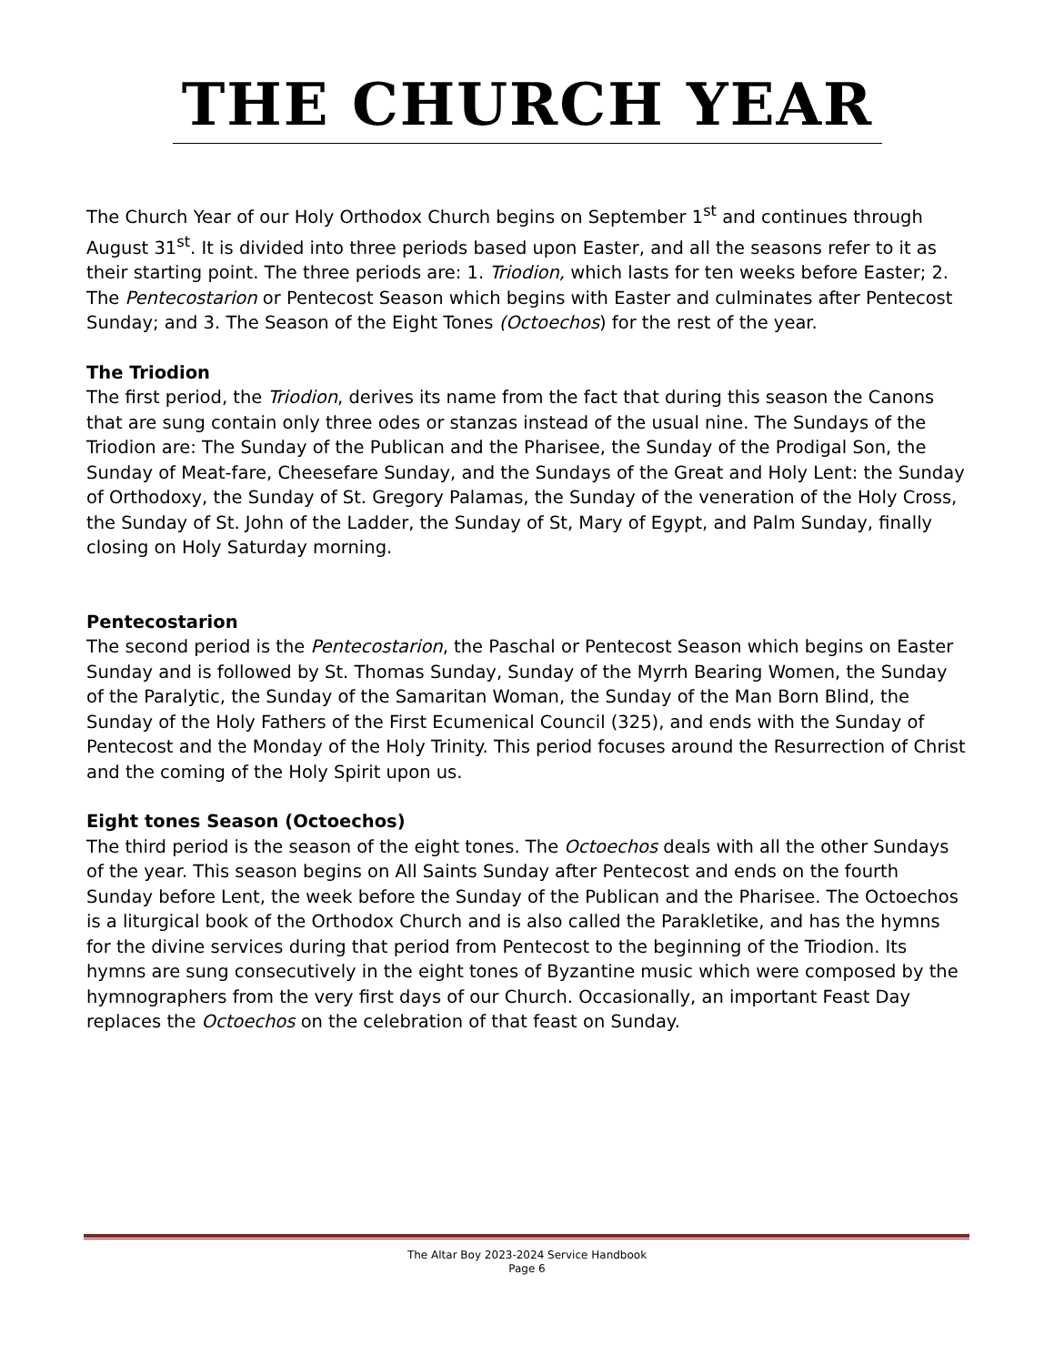THE CHURCH YEAR
The Church Year of our Holy Orthodox Church begins on September 1<sup>st</sup> and continues through August 31<sup>st</sup>. It is divided into three periods based upon Easter, and all the seasons refer to it as their starting point. The three periods are: 1. Triodion, which lasts for ten weeks before Easter; 2. The Pentecostarion or Pentecost Season which begins with Easter and culminates after Pentecost Sunday; and 3. The Season of the Eight Tones (Octoechos) for the rest of the year.
The Triodion
The first period, the Triodion, derives its name from the fact that during this season the Canons that are sung contain only three odes or stanzas instead of the usual nine. The Sundays of the Triodion are: The Sunday of the Publican and the Pharisee, the Sunday of the Prodigal Son, the Sunday of Meat-fare, Cheesefare Sunday, and the Sundays of the Great and Holy Lent: the Sunday of Orthodoxy, the Sunday of St. Gregory Palamas, the Sunday of the veneration of the Holy Cross, the Sunday of St. John of the Ladder, the Sunday of St, Mary of Egypt, and Palm Sunday, finally closing on Holy Saturday morning.
Pentecostarion
The second period is the Pentecostarion, the Paschal or Pentecost Season which begins on Easter Sunday and is followed by St. Thomas Sunday, Sunday of the Myrrh Bearing Women, the Sunday of the Paralytic, the Sunday of the Samaritan Woman, the Sunday of the Man Born Blind, the Sunday of the Holy Fathers of the First Ecumenical Council (325), and ends with the Sunday of Pentecost and the Monday of the Holy Trinity. This period focuses around the Resurrection of Christ and the coming of the Holy Spirit upon us.
Eight tones Season (Octoechos)
The third period is the season of the eight tones. The Octoechos deals with all the other Sundays of the year. This season begins on All Saints Sunday after Pentecost and ends on the fourth Sunday before Lent, the week before the Sunday of the Publican and the Pharisee. The Octoechos is a liturgical book of the Orthodox Church and is also called the Parakletike, and has the hymns for the divine services during that period from Pentecost to the beginning of the Triodion. Its hymns are sung consecutively in the eight tones of Byzantine music which were composed by the hymnographers from the very first days of our Church. Occasionally, an important Feast Day replaces the Octoechos on the celebration of that feast on Sunday.
The Altar Boy 2023-2024 Service Handbook
Page 6